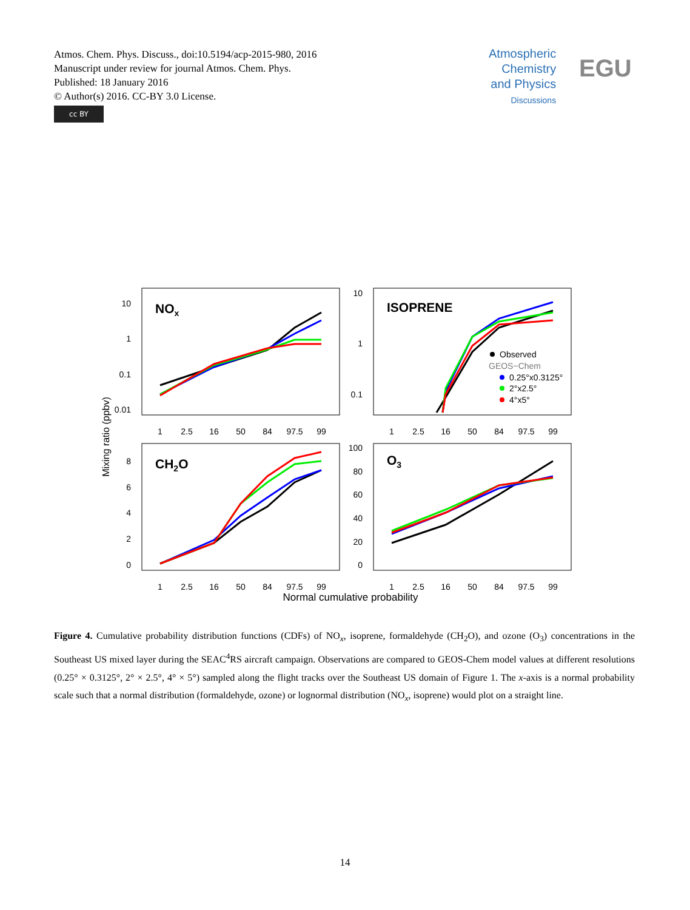Atmos. Chem. Phys. Discuss., doi:10.5194/acp-2015-980, 2016
Manuscript under review for journal Atmos. Chem. Phys.
Published: 18 January 2016
© Author(s) 2016. CC-BY 3.0 License.
cc BY
Atmospheric
Chemistry
and Physics
Discussions
EGU
NOx
ISOPRENE
CH2O
O3
10
1
0.1
0.01
10
1
0.1
8
6
4
2
0
100
80
60
40
20
0
1
2.5
16
50
84
97.5
99
1
2.5
16
50
84
97.5
99
1
2.5
16
50
84
97.5
99
1
2.5
16
50
84
97.5
99
Normal cumulative probability
Mixing ratio (ppbv)
Observed
GEOS−Chem
0.25°x0.3125°
2°x2.5°
4°x5°
Figure 4. Cumulative probability distribution functions (CDFs) of NO<sub>x</sub>, isoprene, formaldehyde (CH<sub>2</sub>O), and ozone (O<sub>3</sub>) concentrations in the Southeast US mixed layer during the SEAC<sup>4</sup>RS aircraft campaign. Observations are compared to GEOS-Chem model values at different resolutions (0.25° × 0.3125°, 2° × 2.5°, 4° × 5°) sampled along the flight tracks over the Southeast US domain of Figure 1. The x-axis is a normal probability scale such that a normal distribution (formaldehyde, ozone) or lognormal distribution (NO<sub>x</sub>, isoprene) would plot on a straight line.
14